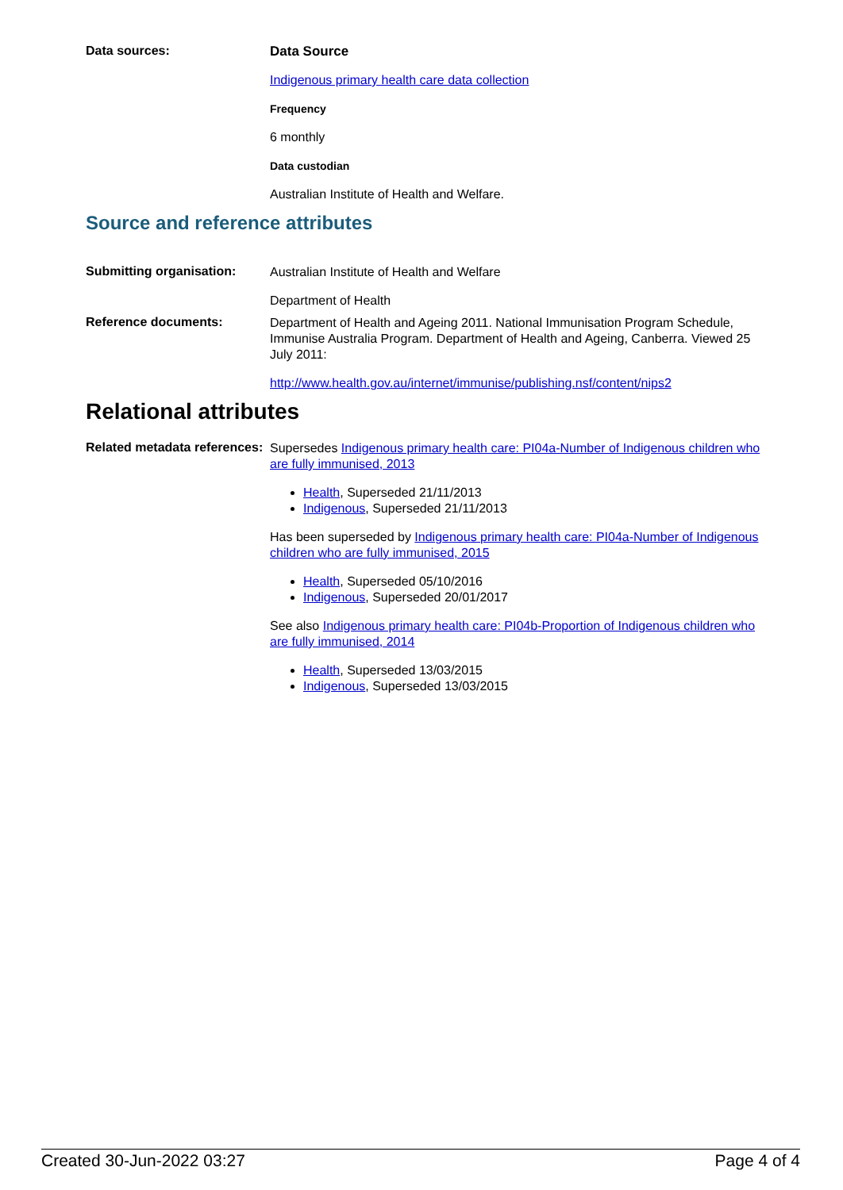Data sources:
Data Source
Indigenous primary health care data collection
Frequency
6 monthly
Data custodian
Australian Institute of Health and Welfare.
Source and reference attributes
Submitting organisation:
Australian Institute of Health and Welfare
Department of Health
Reference documents:
Department of Health and Ageing 2011. National Immunisation Program Schedule, Immunise Australia Program. Department of Health and Ageing, Canberra. Viewed 25 July 2011:
http://www.health.gov.au/internet/immunise/publishing.nsf/content/nips2
Relational attributes
Related metadata references:
Supersedes Indigenous primary health care: PI04a-Number of Indigenous children who are fully immunised, 2013
Health, Superseded 21/11/2013
Indigenous, Superseded 21/11/2013
Has been superseded by Indigenous primary health care: PI04a-Number of Indigenous children who are fully immunised, 2015
Health, Superseded 05/10/2016
Indigenous, Superseded 20/01/2017
See also Indigenous primary health care: PI04b-Proportion of Indigenous children who are fully immunised, 2014
Health, Superseded 13/03/2015
Indigenous, Superseded 13/03/2015
Created 30-Jun-2022 03:27 Page 4 of 4